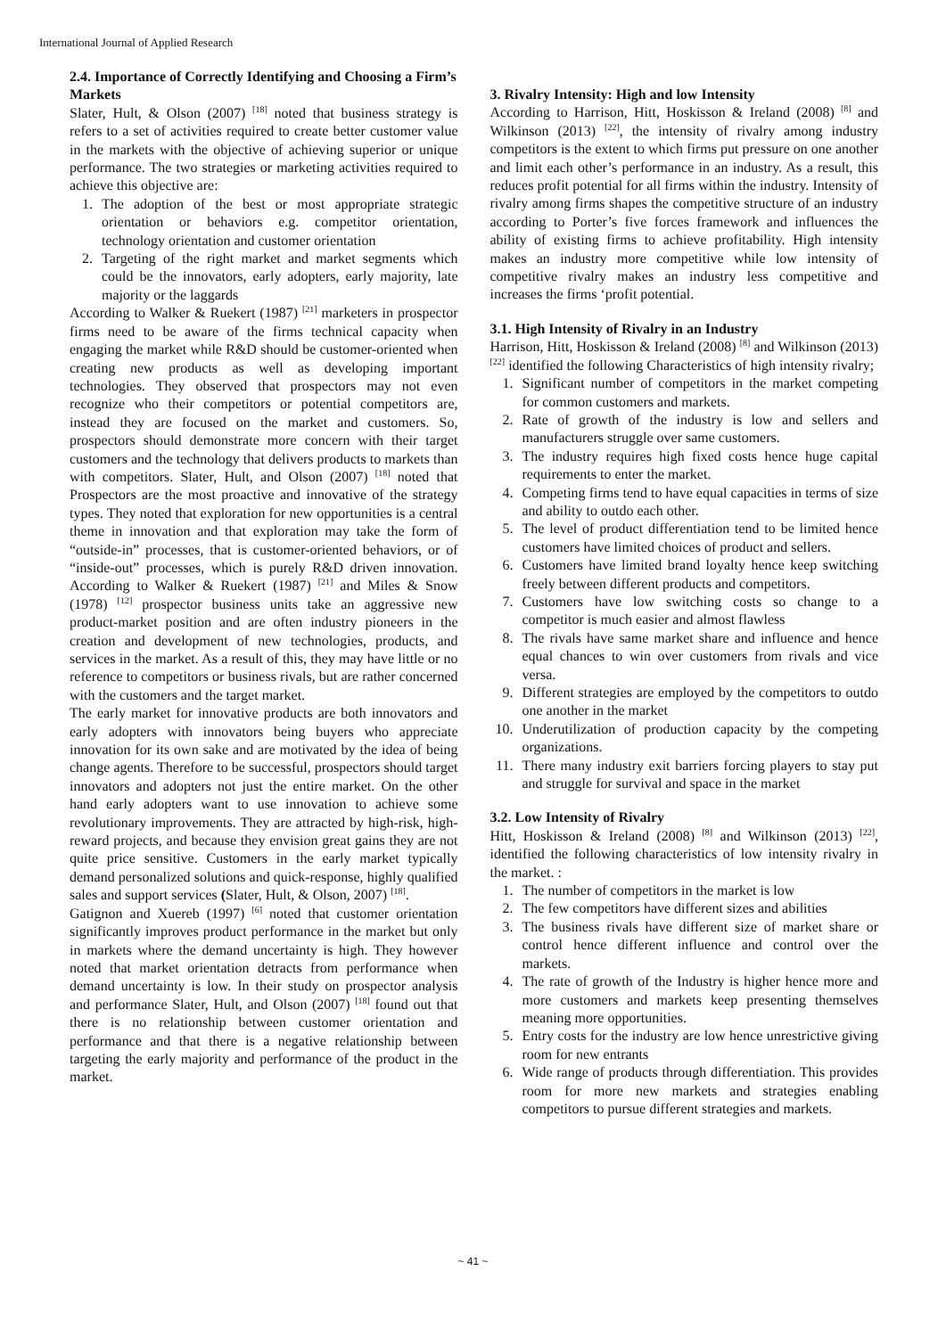International Journal of Applied Research
2.4. Importance of Correctly Identifying and Choosing a Firm’s Markets
Slater, Hult, & Olson (2007) <sup>[18]</sup> noted that business strategy is refers to a set of activities required to create better customer value in the markets with the objective of achieving superior or unique performance. The two strategies or marketing activities required to achieve this objective are:
1. The adoption of the best or most appropriate strategic orientation or behaviors e.g. competitor orientation, technology orientation and customer orientation
2. Targeting of the right market and market segments which could be the innovators, early adopters, early majority, late majority or the laggards
According to Walker & Ruekert (1987) <sup>[21]</sup> marketers in prospector firms need to be aware of the firms technical capacity when engaging the market while R&D should be customer-oriented when creating new products as well as developing important technologies. They observed that prospectors may not even recognize who their competitors or potential competitors are, instead they are focused on the market and customers. So, prospectors should demonstrate more concern with their target customers and the technology that delivers products to markets than with competitors. Slater, Hult, and Olson (2007) <sup>[18]</sup> noted that Prospectors are the most proactive and innovative of the strategy types. They noted that exploration for new opportunities is a central theme in innovation and that exploration may take the form of “outside-in” processes, that is customer-oriented behaviors, or of “inside-out” processes, which is purely R&D driven innovation. According to Walker & Ruekert (1987) <sup>[21]</sup> and Miles & Snow (1978) <sup>[12]</sup> prospector business units take an aggressive new product-market position and are often industry pioneers in the creation and development of new technologies, products, and services in the market. As a result of this, they may have little or no reference to competitors or business rivals, but are rather concerned with the customers and the target market.
The early market for innovative products are both innovators and early adopters with innovators being buyers who appreciate innovation for its own sake and are motivated by the idea of being change agents. Therefore to be successful, prospectors should target innovators and adopters not just the entire market. On the other hand early adopters want to use innovation to achieve some revolutionary improvements. They are attracted by high-risk, high-reward projects, and because they envision great gains they are not quite price sensitive. Customers in the early market typically demand personalized solutions and quick-response, highly qualified sales and support services (Slater, Hult, & Olson, 2007) <sup>[18]</sup>.
Gatignon and Xuereb (1997) <sup>[6]</sup> noted that customer orientation significantly improves product performance in the market but only in markets where the demand uncertainty is high. They however noted that market orientation detracts from performance when demand uncertainty is low. In their study on prospector analysis and performance Slater, Hult, and Olson (2007) <sup>[18]</sup> found out that there is no relationship between customer orientation and performance and that there is a negative relationship between targeting the early majority and performance of the product in the market.
3. Rivalry Intensity: High and low Intensity
According to Harrison, Hitt, Hoskisson & Ireland (2008) <sup>[8]</sup> and Wilkinson (2013) <sup>[22]</sup>, the intensity of rivalry among industry competitors is the extent to which firms put pressure on one another and limit each other’s performance in an industry. As a result, this reduces profit potential for all firms within the industry. Intensity of rivalry among firms shapes the competitive structure of an industry according to Porter’s five forces framework and influences the ability of existing firms to achieve profitability. High intensity makes an industry more competitive while low intensity of competitive rivalry makes an industry less competitive and increases the firms ‘profit potential.
3.1. High Intensity of Rivalry in an Industry
Harrison, Hitt, Hoskisson & Ireland (2008) <sup>[8]</sup> and Wilkinson (2013) <sup>[22]</sup> identified the following Characteristics of high intensity rivalry;
1. Significant number of competitors in the market competing for common customers and markets.
2. Rate of growth of the industry is low and sellers and manufacturers struggle over same customers.
3. The industry requires high fixed costs hence huge capital requirements to enter the market.
4. Competing firms tend to have equal capacities in terms of size and ability to outdo each other.
5. The level of product differentiation tend to be limited hence customers have limited choices of product and sellers.
6. Customers have limited brand loyalty hence keep switching freely between different products and competitors.
7. Customers have low switching costs so change to a competitor is much easier and almost flawless
8. The rivals have same market share and influence and hence equal chances to win over customers from rivals and vice versa.
9. Different strategies are employed by the competitors to outdo one another in the market
10. Underutilization of production capacity by the competing organizations.
11. There many industry exit barriers forcing players to stay put and struggle for survival and space in the market
3.2. Low Intensity of Rivalry
Hitt, Hoskisson & Ireland (2008) <sup>[8]</sup> and Wilkinson (2013) <sup>[22]</sup>, identified the following characteristics of low intensity rivalry in the market. :
1. The number of competitors in the market is low
2. The few competitors have different sizes and abilities
3. The business rivals have different size of market share or control hence different influence and control over the markets.
4. The rate of growth of the Industry is higher hence more and more customers and markets keep presenting themselves meaning more opportunities.
5. Entry costs for the industry are low hence unrestrictive giving room for new entrants
6. Wide range of products through differentiation. This provides room for more new markets and strategies enabling competitors to pursue different strategies and markets.
~ 41 ~